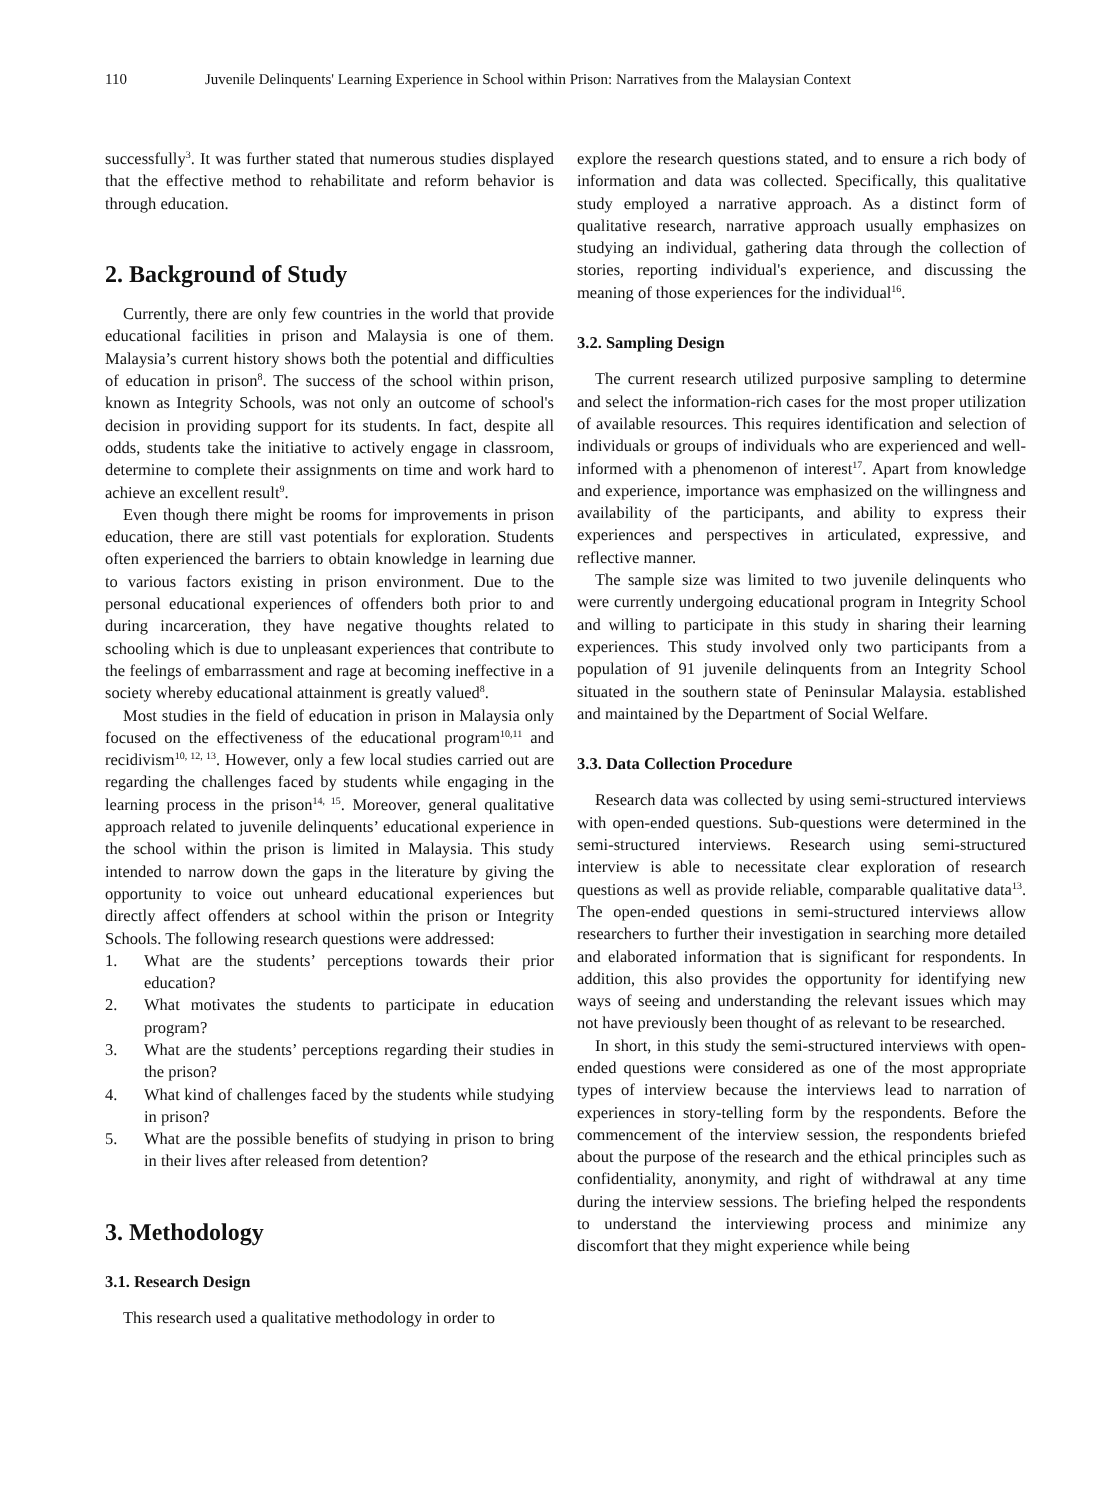110 Juvenile Delinquents' Learning Experience in School within Prison: Narratives from the Malaysian Context
successfully<sup>3</sup>. It was further stated that numerous studies displayed that the effective method to rehabilitate and reform behavior is through education.
2. Background of Study
Currently, there are only few countries in the world that provide educational facilities in prison and Malaysia is one of them. Malaysia’s current history shows both the potential and difficulties of education in prison<sup>8</sup>. The success of the school within prison, known as Integrity Schools, was not only an outcome of school's decision in providing support for its students. In fact, despite all odds, students take the initiative to actively engage in classroom, determine to complete their assignments on time and work hard to achieve an excellent result<sup>9</sup>.
Even though there might be rooms for improvements in prison education, there are still vast potentials for exploration. Students often experienced the barriers to obtain knowledge in learning due to various factors existing in prison environment. Due to the personal educational experiences of offenders both prior to and during incarceration, they have negative thoughts related to schooling which is due to unpleasant experiences that contribute to the feelings of embarrassment and rage at becoming ineffective in a society whereby educational attainment is greatly valued<sup>8</sup>.
Most studies in the field of education in prison in Malaysia only focused on the effectiveness of the educational program<sup>10,11</sup> and recidivism<sup>10, 12, 13</sup>. However, only a few local studies carried out are regarding the challenges faced by students while engaging in the learning process in the prison<sup>14, 15</sup>. Moreover, general qualitative approach related to juvenile delinquents’ educational experience in the school within the prison is limited in Malaysia. This study intended to narrow down the gaps in the literature by giving the opportunity to voice out unheard educational experiences but directly affect offenders at school within the prison or Integrity Schools. The following research questions were addressed:
1. What are the students’ perceptions towards their prior education?
2. What motivates the students to participate in education program?
3. What are the students’ perceptions regarding their studies in the prison?
4. What kind of challenges faced by the students while studying in prison?
5. What are the possible benefits of studying in prison to bring in their lives after released from detention?
3. Methodology
3.1. Research Design
This research used a qualitative methodology in order to
explore the research questions stated, and to ensure a rich body of information and data was collected. Specifically, this qualitative study employed a narrative approach. As a distinct form of qualitative research, narrative approach usually emphasizes on studying an individual, gathering data through the collection of stories, reporting individual's experience, and discussing the meaning of those experiences for the individual<sup>16</sup>.
3.2. Sampling Design
The current research utilized purposive sampling to determine and select the information-rich cases for the most proper utilization of available resources. This requires identification and selection of individuals or groups of individuals who are experienced and well- informed with a phenomenon of interest<sup>17</sup>. Apart from knowledge and experience, importance was emphasized on the willingness and availability of the participants, and ability to express their experiences and perspectives in articulated, expressive, and reflective manner.
The sample size was limited to two juvenile delinquents who were currently undergoing educational program in Integrity School and willing to participate in this study in sharing their learning experiences. This study involved only two participants from a population of 91 juvenile delinquents from an Integrity School situated in the southern state of Peninsular Malaysia. established and maintained by the Department of Social Welfare.
3.3. Data Collection Procedure
Research data was collected by using semi-structured interviews with open-ended questions. Sub-questions were determined in the semi-structured interviews. Research using semi-structured interview is able to necessitate clear exploration of research questions as well as provide reliable, comparable qualitative data<sup>13</sup>. The open-ended questions in semi-structured interviews allow researchers to further their investigation in searching more detailed and elaborated information that is significant for respondents. In addition, this also provides the opportunity for identifying new ways of seeing and understanding the relevant issues which may not have previously been thought of as relevant to be researched.
In short, in this study the semi-structured interviews with open-ended questions were considered as one of the most appropriate types of interview because the interviews lead to narration of experiences in story-telling form by the respondents. Before the commencement of the interview session, the respondents briefed about the purpose of the research and the ethical principles such as confidentiality, anonymity, and right of withdrawal at any time during the interview sessions. The briefing helped the respondents to understand the interviewing process and minimize any discomfort that they might experience while being